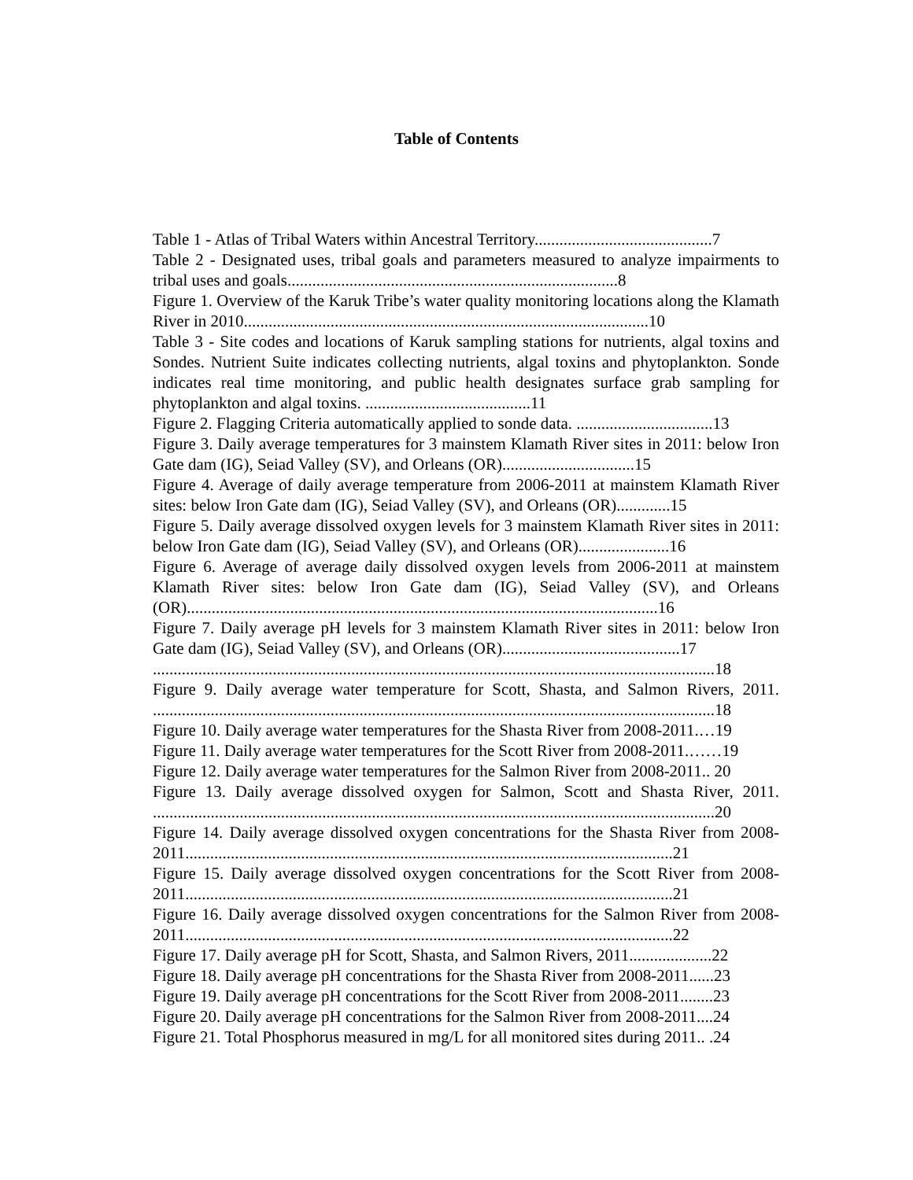Table of Contents
Table 1 - Atlas of Tribal Waters within Ancestral Territory...........................................7
Table 2 - Designated uses, tribal goals and parameters measured to analyze impairments to tribal uses and goals................................................................................8
Figure 1. Overview of the Karuk Tribe’s water quality monitoring locations along the Klamath River in 2010..................................................................................................10
Table 3 - Site codes and locations of Karuk sampling stations for nutrients, algal toxins and Sondes. Nutrient Suite indicates collecting nutrients, algal toxins and phytoplankton. Sonde indicates real time monitoring, and public health designates surface grab sampling for phytoplankton and algal toxins. ........................................11
Figure 2. Flagging Criteria automatically applied to sonde data. .................................13
Figure 3. Daily average temperatures for 3 mainstem Klamath River sites in 2011: below Iron Gate dam (IG), Seiad Valley (SV), and Orleans (OR)................................15
Figure 4. Average of daily average temperature from 2006-2011 at mainstem Klamath River sites: below Iron Gate dam (IG), Seiad Valley (SV), and Orleans (OR).............15
Figure 5. Daily average dissolved oxygen levels for 3 mainstem Klamath River sites in 2011: below Iron Gate dam (IG), Seiad Valley (SV), and Orleans (OR)......................16
Figure 6. Average of average daily dissolved oxygen levels from 2006-2011 at mainstem Klamath River sites: below Iron Gate dam (IG), Seiad Valley (SV), and Orleans (OR)..................................................................................................................16
Figure 7. Daily average pH levels for 3 mainstem Klamath River sites in 2011: below Iron Gate dam (IG), Seiad Valley (SV), and Orleans (OR)...........................................17
........................................................................................................................................18
Figure 9. Daily average water temperature for Scott, Shasta, and Salmon Rivers, 2011. ........................................................................................................................................18
Figure 10. Daily average water temperatures for the Shasta River from 2008-2011.…19
Figure 11. Daily average water temperatures for the Scott River from 2008-2011.……19
Figure 12. Daily average water temperatures for the Salmon River from 2008-2011.. 20
Figure 13. Daily average dissolved oxygen for Salmon, Scott and Shasta River, 2011. ........................................................................................................................................20
Figure 14. Daily average dissolved oxygen concentrations for the Shasta River from 2008-2011......................................................................................................................21
Figure 15. Daily average dissolved oxygen concentrations for the Scott River from 2008-2011......................................................................................................................21
Figure 16. Daily average dissolved oxygen concentrations for the Salmon River from 2008-2011......................................................................................................................22
Figure 17. Daily average pH for Scott, Shasta, and Salmon Rivers, 2011....................22
Figure 18. Daily average pH concentrations for the Shasta River from 2008-2011......23
Figure 19. Daily average pH concentrations for the Scott River from 2008-2011........23
Figure 20. Daily average pH concentrations for the Salmon River from 2008-2011....24
Figure 21. Total Phosphorus measured in mg/L for all monitored sites during 2011.. .24